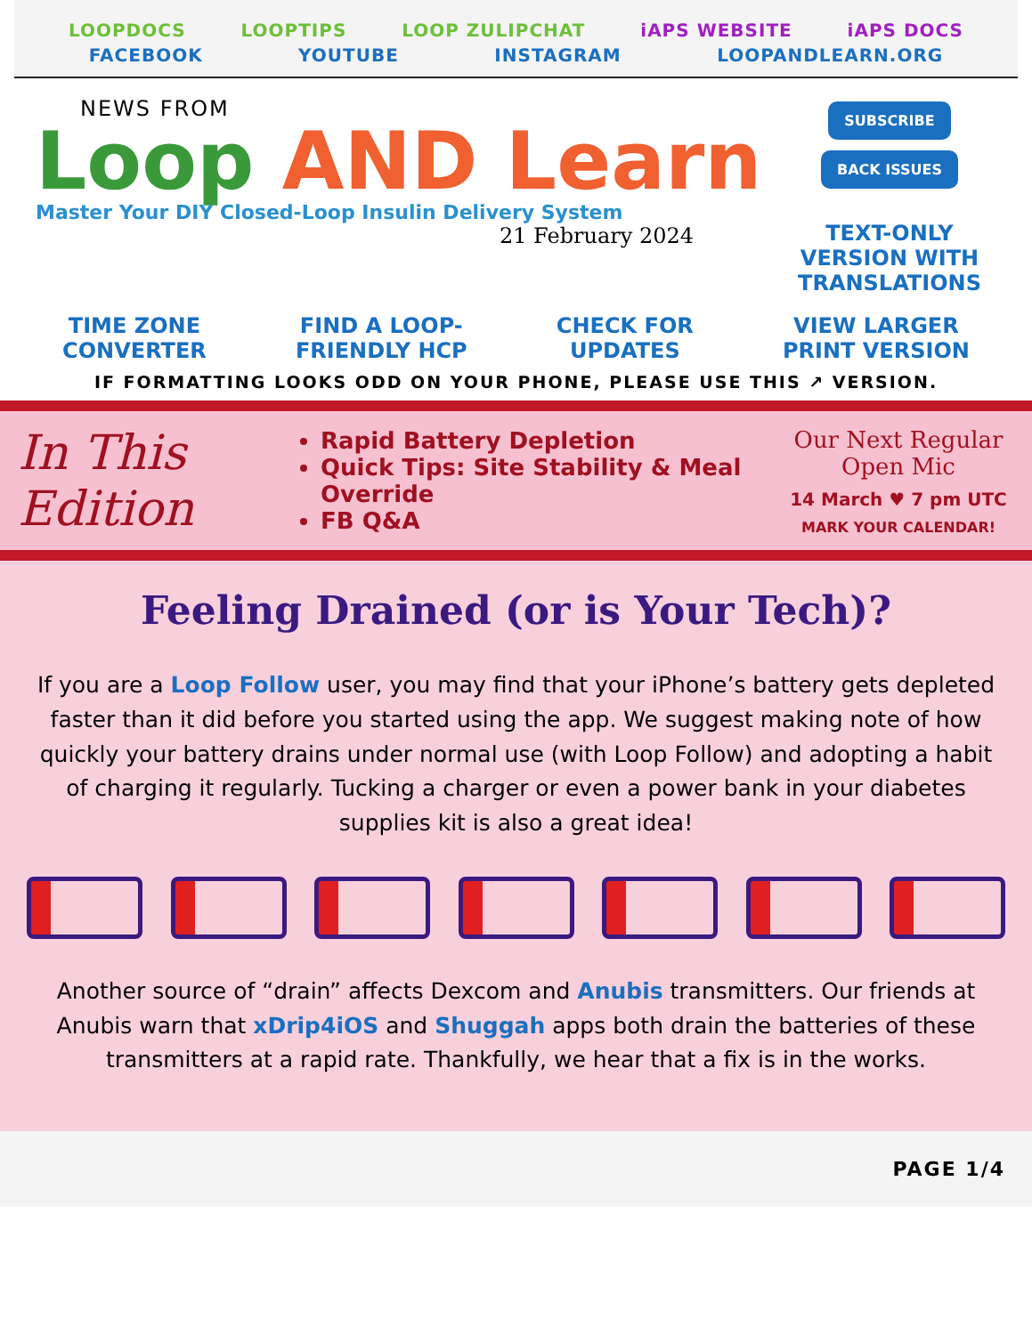LOOPDOCS LOOPTIPS LOOP ZULIPCHAT iAPS WEBSITE iAPS DOCS
FACEBOOK YOUTUBE INSTAGRAM LOOPANDLEARN.ORG
NEWS FROM
Loop AND Learn
Master Your DIY Closed-Loop Insulin Delivery System
21 February 2024
SUBSCRIBE
BACK ISSUES
TEXT-ONLY VERSION WITH TRANSLATIONS
TIME ZONE
CONVERTER FIND A LOOP-
FRIENDLY HCP CHECK FOR
UPDATES VIEW LARGER
PRINT VERSION
IF FORMATTING LOOKS ODD ON YOUR PHONE, PLEASE USE THIS ↗ VERSION.
In This Edition
Rapid Battery Depletion
Quick Tips: Site Stability & Meal Override
FB Q&A
Our Next Regular Open Mic
14 March ♥ 7 pm UTC
MARK YOUR CALENDAR!
Feeling Drained (or is Your Tech)?
If you are a Loop Follow user, you may find that your iPhone’s battery gets depleted faster than it did before you started using the app. We suggest making note of how quickly your battery drains under normal use (with Loop Follow) and adopting a habit of charging it regularly. Tucking a charger or even a power bank in your diabetes supplies kit is also a great idea!
Another source of “drain” affects Dexcom and Anubis transmitters. Our friends at Anubis warn that xDrip4iOS and Shuggah apps both drain the batteries of these transmitters at a rapid rate. Thankfully, we hear that a fix is in the works.
PAGE 1/4